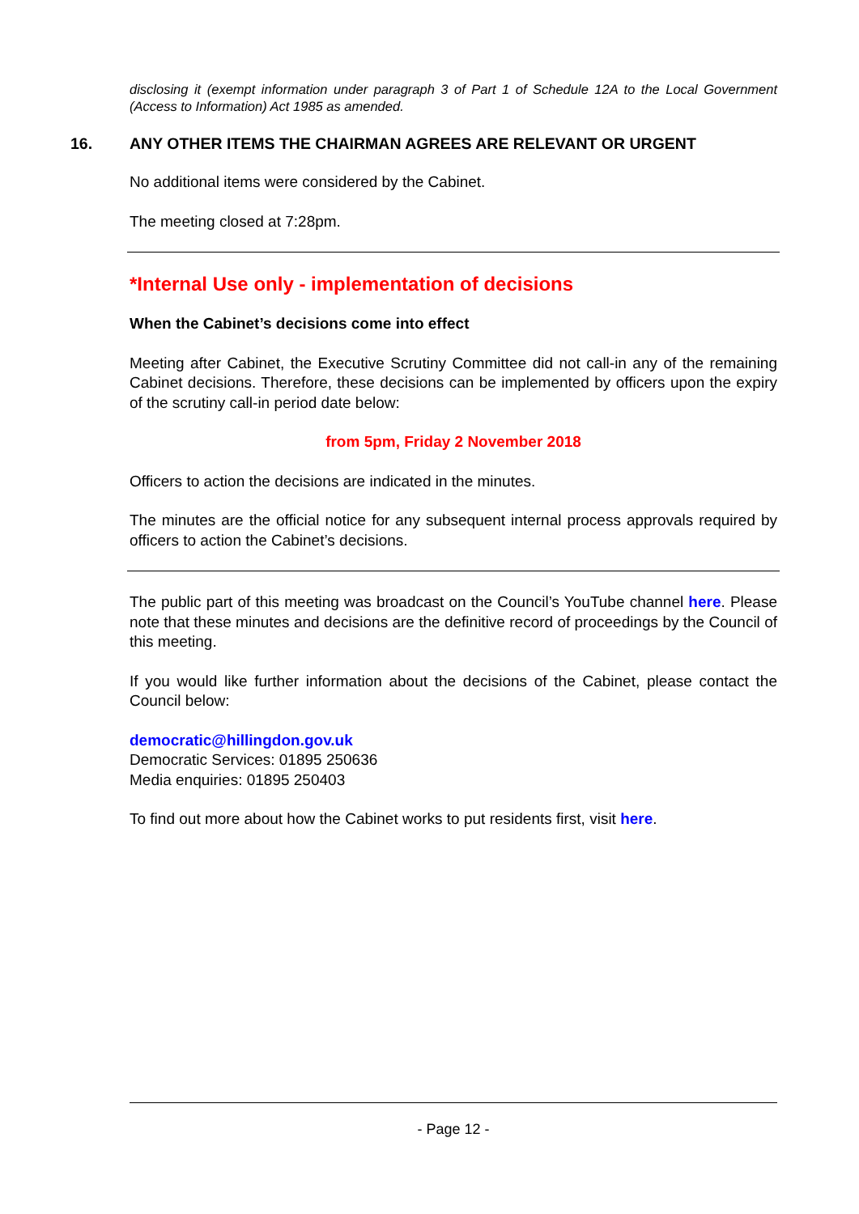disclosing it (exempt information under paragraph 3 of Part 1 of Schedule 12A to the Local Government (Access to Information) Act 1985 as amended.
16. ANY OTHER ITEMS THE CHAIRMAN AGREES ARE RELEVANT OR URGENT
No additional items were considered by the Cabinet.
The meeting closed at 7:28pm.
*Internal Use only - implementation of decisions
When the Cabinet’s decisions come into effect
Meeting after Cabinet, the Executive Scrutiny Committee did not call-in any of the remaining Cabinet decisions. Therefore, these decisions can be implemented by officers upon the expiry of the scrutiny call-in period date below:
from 5pm, Friday 2 November 2018
Officers to action the decisions are indicated in the minutes.
The minutes are the official notice for any subsequent internal process approvals required by officers to action the Cabinet’s decisions.
The public part of this meeting was broadcast on the Council’s YouTube channel here. Please note that these minutes and decisions are the definitive record of proceedings by the Council of this meeting.
If you would like further information about the decisions of the Cabinet, please contact the Council below:
democratic@hillingdon.gov.uk
Democratic Services: 01895 250636
Media enquiries: 01895 250403
To find out more about how the Cabinet works to put residents first, visit here.
- Page 12 -